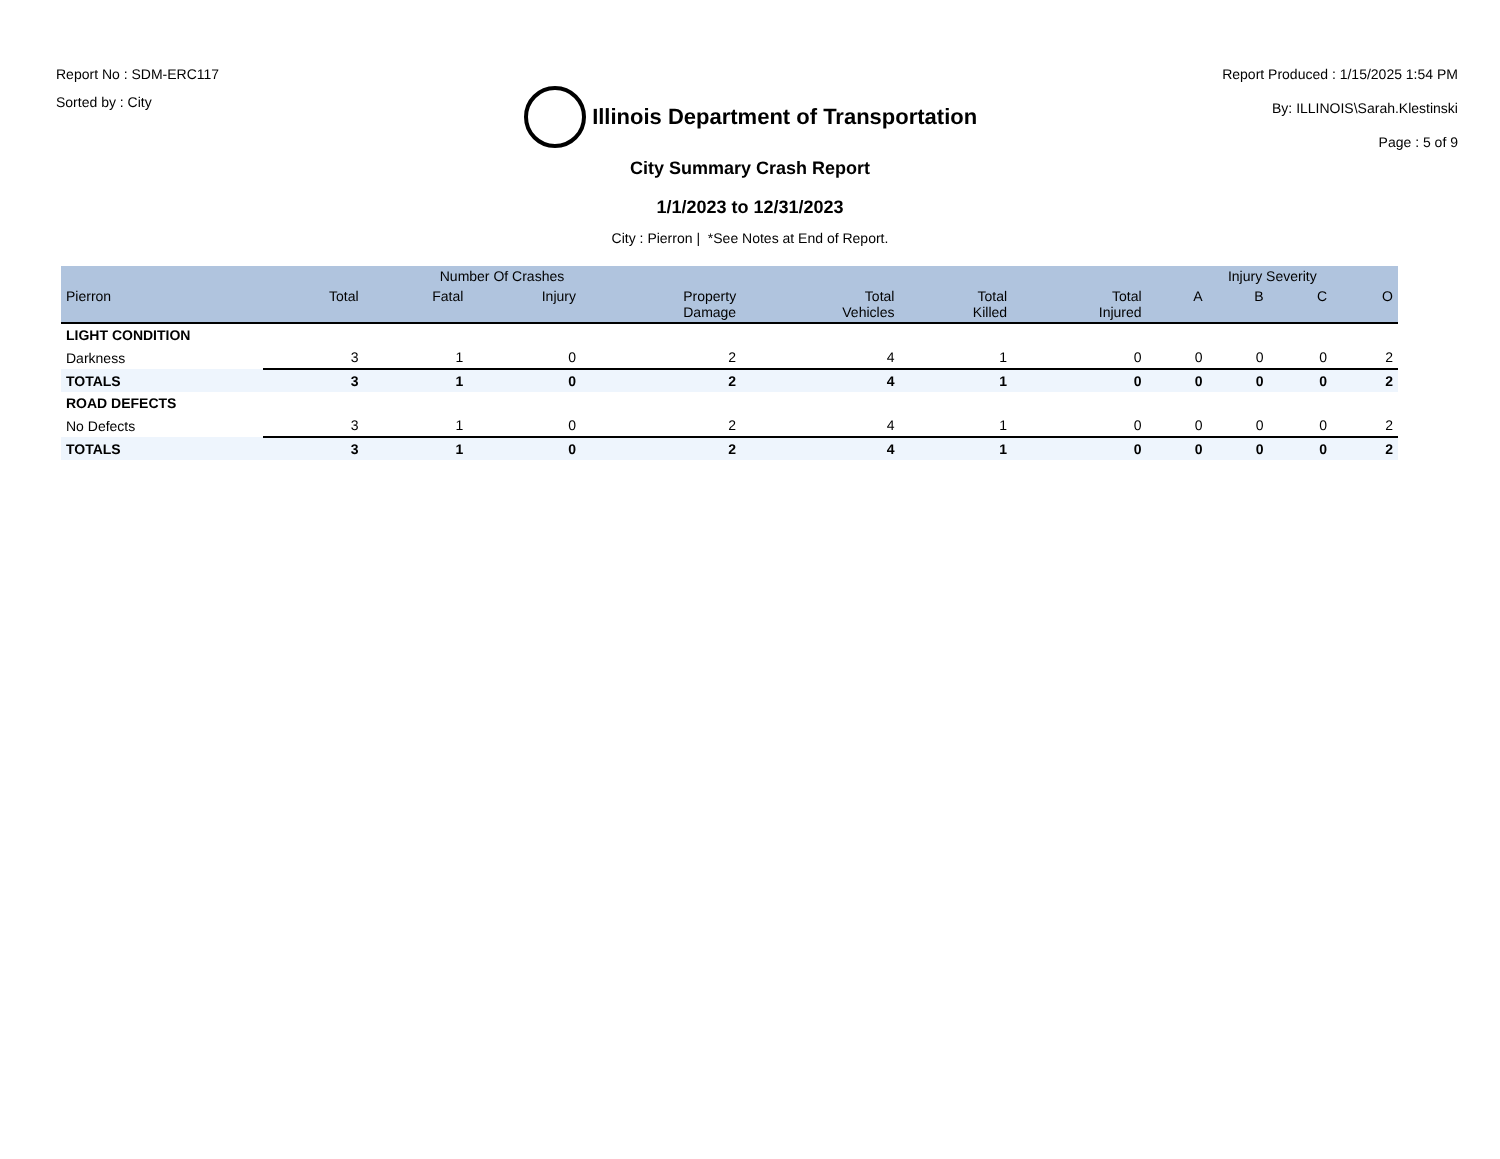Report No : SDM-ERC117
Sorted by : City
Illinois Department of Transportation
Report Produced : 1/15/2025 1:54 PM
By: ILLINOIS\Sarah.Klestinski
Page : 5 of 9
City Summary Crash Report
1/1/2023 to 12/31/2023
City : Pierron | *See Notes at End of Report.
| | Number Of Crashes | | | | | | | Injury Severity | | | |
| --- | --- | --- | --- | --- | --- | --- | --- | --- | --- | --- | --- |
| Pierron | Total | Fatal | Injury | Property Damage | Total Vehicles | Total Killed | Total Injured | A | B | C | O |
| LIGHT CONDITION | | | | | | | | | | | |
| Darkness | 3 | 1 | 0 | 2 | 4 | 1 | 0 | 0 | 0 | 0 | 2 |
| TOTALS | 3 | 1 | 0 | 2 | 4 | 1 | 0 | 0 | 0 | 0 | 2 |
| ROAD DEFECTS | | | | | | | | | | | |
| No Defects | 3 | 1 | 0 | 2 | 4 | 1 | 0 | 0 | 0 | 0 | 2 |
| TOTALS | 3 | 1 | 0 | 2 | 4 | 1 | 0 | 0 | 0 | 0 | 2 |